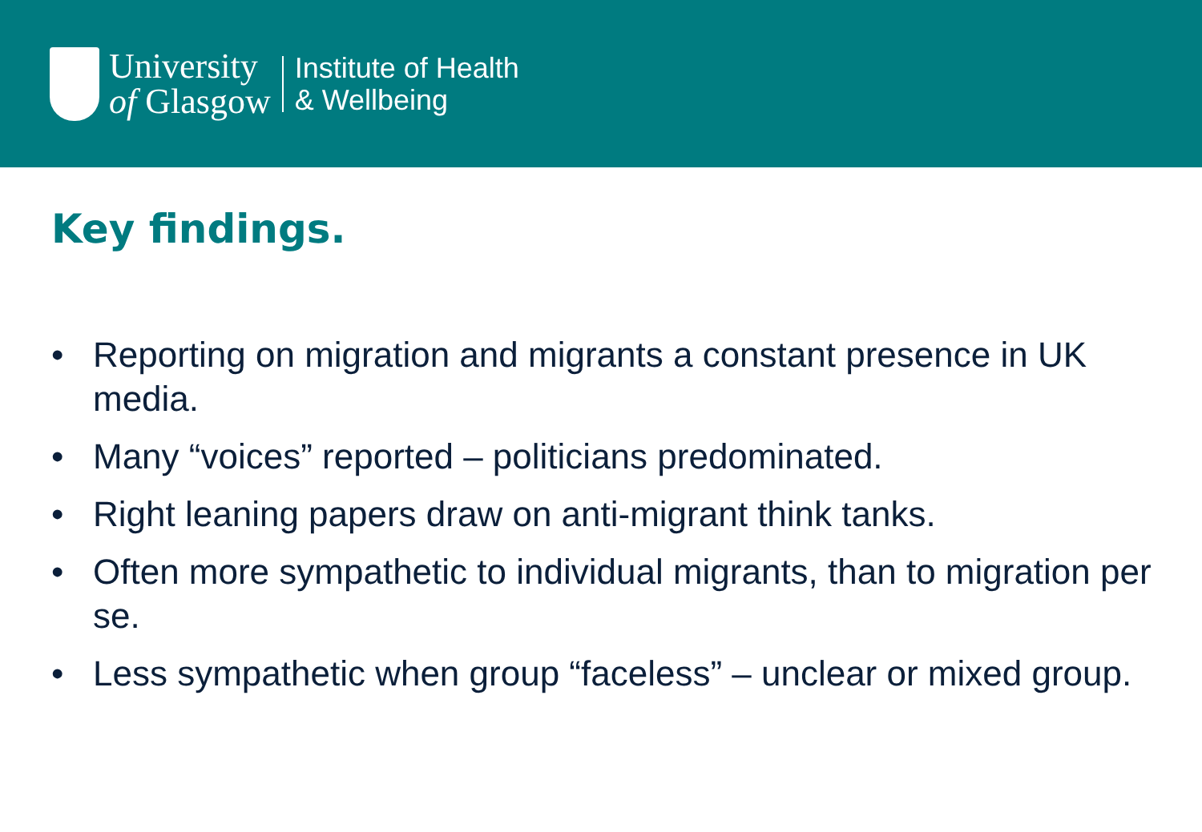University
of Glasgow
Institute of Health
& Wellbeing
Key findings.
• Reporting on migration and migrants a constant presence in UK media.
• Many “voices” reported – politicians predominated.
• Right leaning papers draw on anti-migrant think tanks.
• Often more sympathetic to individual migrants, than to migration per se.
• Less sympathetic when group “faceless” – unclear or mixed group.